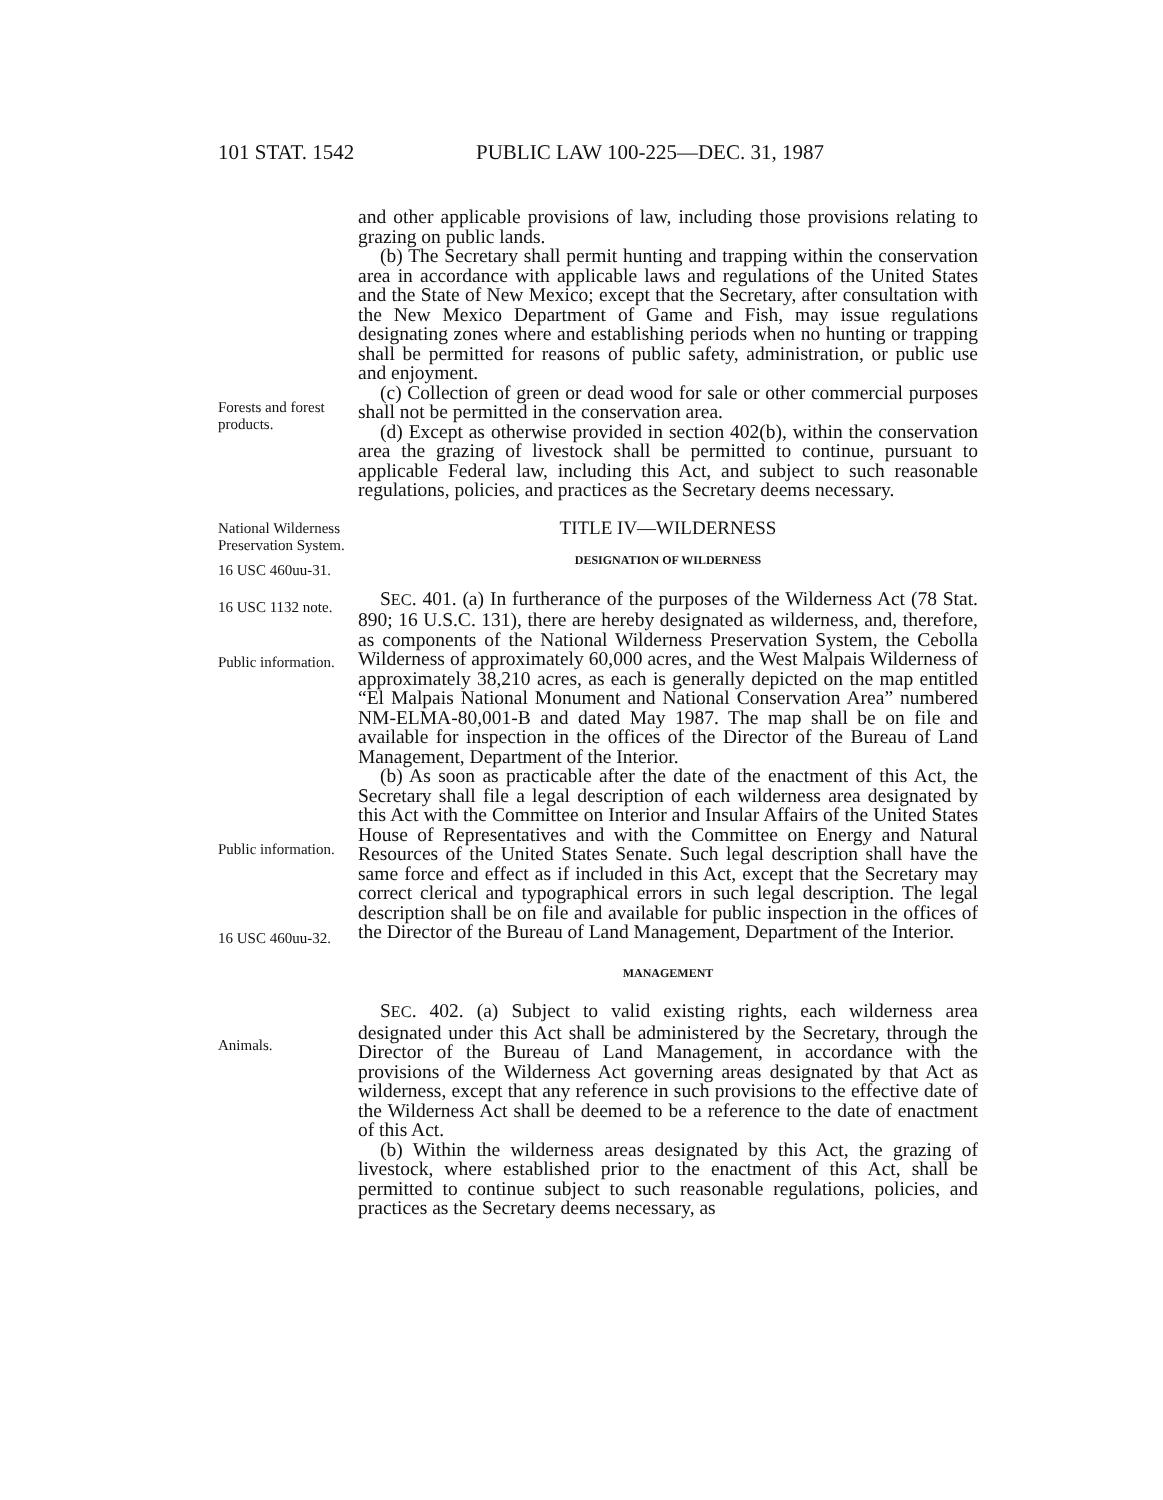101 STAT. 1542 PUBLIC LAW 100-225—DEC. 31, 1987
Forests and forest products.
and other applicable provisions of law, including those provisions relating to grazing on public lands.
(b) The Secretary shall permit hunting and trapping within the conservation area in accordance with applicable laws and regulations of the United States and the State of New Mexico; except that the Secretary, after consultation with the New Mexico Department of Game and Fish, may issue regulations designating zones where and establishing periods when no hunting or trapping shall be permitted for reasons of public safety, administration, or public use and enjoyment.
(c) Collection of green or dead wood for sale or other commercial purposes shall not be permitted in the conservation area.
(d) Except as otherwise provided in section 402(b), within the conservation area the grazing of livestock shall be permitted to continue, pursuant to applicable Federal law, including this Act, and subject to such reasonable regulations, policies, and practices as the Secretary deems necessary.
National Wilderness Preservation System.
16 USC 460uu-31.
16 USC 1132 note.
Public information.
Public information.
16 USC 460uu-32.
Animals.
TITLE IV—WILDERNESS
DESIGNATION OF WILDERNESS
SEC. 401. (a) In furtherance of the purposes of the Wilderness Act (78 Stat. 890; 16 U.S.C. 131), there are hereby designated as wilderness, and, therefore, as components of the National Wilderness Preservation System, the Cebolla Wilderness of approximately 60,000 acres, and the West Malpais Wilderness of approximately 38,210 acres, as each is generally depicted on the map entitled “El Malpais National Monument and National Conservation Area” numbered NM-ELMA-80,001-B and dated May 1987. The map shall be on file and available for inspection in the offices of the Director of the Bureau of Land Management, Department of the Interior.
(b) As soon as practicable after the date of the enactment of this Act, the Secretary shall file a legal description of each wilderness area designated by this Act with the Committee on Interior and Insular Affairs of the United States House of Representatives and with the Committee on Energy and Natural Resources of the United States Senate. Such legal description shall have the same force and effect as if included in this Act, except that the Secretary may correct clerical and typographical errors in such legal description. The legal description shall be on file and available for public inspection in the offices of the Director of the Bureau of Land Management, Department of the Interior.
MANAGEMENT
SEC. 402. (a) Subject to valid existing rights, each wilderness area designated under this Act shall be administered by the Secretary, through the Director of the Bureau of Land Management, in accordance with the provisions of the Wilderness Act governing areas designated by that Act as wilderness, except that any reference in such provisions to the effective date of the Wilderness Act shall be deemed to be a reference to the date of enactment of this Act.
(b) Within the wilderness areas designated by this Act, the grazing of livestock, where established prior to the enactment of this Act, shall be permitted to continue subject to such reasonable regulations, policies, and practices as the Secretary deems necessary, as